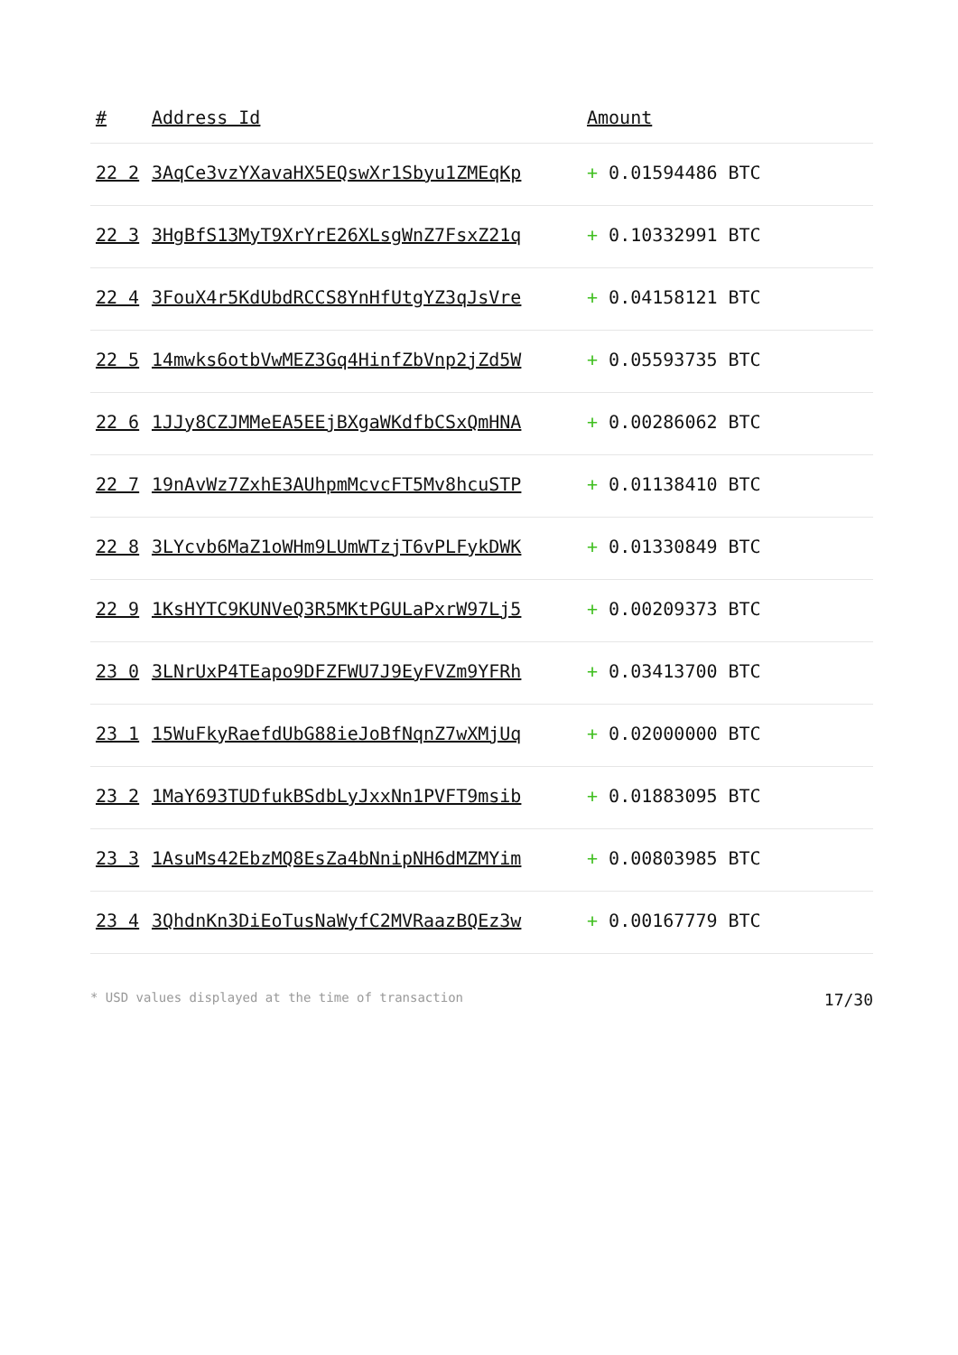| # | Address Id | Amount |
| --- | --- | --- |
| 22 2 | 3AqCe3vzYXavaHX5EQswXr1Sbyu1ZMEqKp | + 0.01594486 BTC |
| 22 3 | 3HgBfS13MyT9XrYrE26XLsgWnZ7FsxZ21q | + 0.10332991 BTC |
| 22 4 | 3FouX4r5KdUbdRCCS8YnHfUtgYZ3qJsVre | + 0.04158121 BTC |
| 22 5 | 14mwks6otbVwMEZ3Gq4HinfZbVnp2jZd5W | + 0.05593735 BTC |
| 22 6 | 1JJy8CZJMMeEA5EEjBXgaWKdfbCSxQmHNA | + 0.00286062 BTC |
| 22 7 | 19nAvWz7ZxhE3AUhpmMcvcFT5Mv8hcuSTP | + 0.01138410 BTC |
| 22 8 | 3LYcvb6MaZ1oWHm9LUmWTzjT6vPLFykDWK | + 0.01330849 BTC |
| 22 9 | 1KsHYTC9KUNVeQ3R5MKtPGULaPxrW97Lj5 | + 0.00209373 BTC |
| 23 0 | 3LNrUxP4TEapo9DFZFWU7J9EyFVZm9YFRh | + 0.03413700 BTC |
| 23 1 | 15WuFkyRaefdUbG88ieJoBfNqnZ7wXMjUq | + 0.02000000 BTC |
| 23 2 | 1MaY693TUDfukBSdbLyJxxNn1PVFT9msib | + 0.01883095 BTC |
| 23 3 | 1AsuMs42EbzMQ8EsZa4bNnipNH6dMZMYim | + 0.00803985 BTC |
| 23 4 | 3QhdnKn3DiEoTusNaWyfC2MVRaazBQEz3w | + 0.00167779 BTC |
* USD values displayed at the time of transaction 17/30